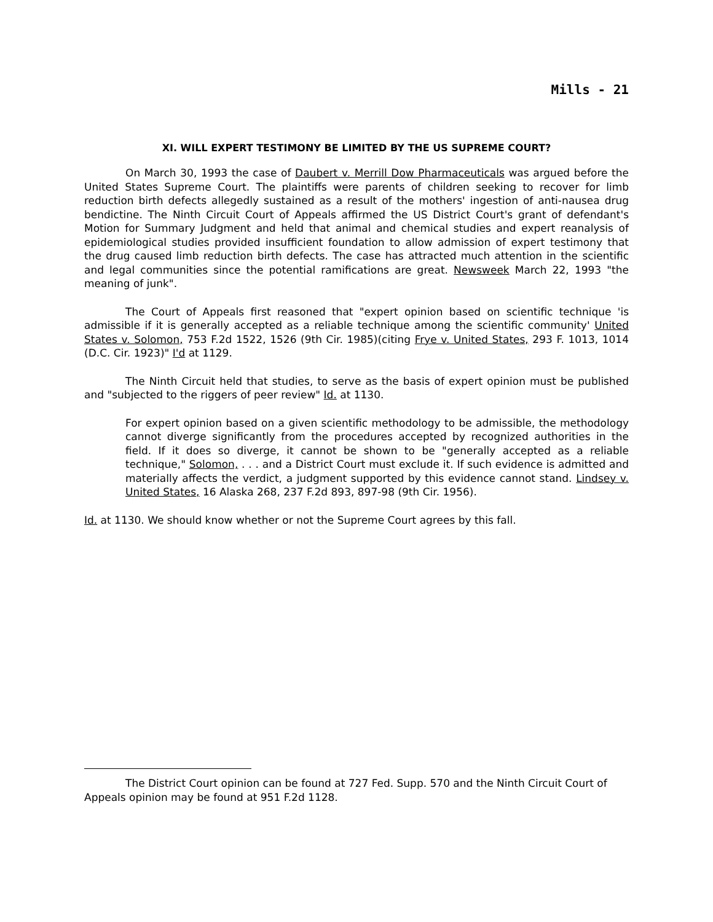Mills - 21
XI. WILL EXPERT TESTIMONY BE LIMITED BY THE US SUPREME COURT?
On March 30, 1993 the case of Daubert v. Merrill Dow Pharmaceuticals was argued before the United States Supreme Court. The plaintiffs were parents of children seeking to recover for limb reduction birth defects allegedly sustained as a result of the mothers' ingestion of anti-nausea drug bendictine. The Ninth Circuit Court of Appeals affirmed the US District Court's grant of defendant's Motion for Summary Judgment and held that animal and chemical studies and expert reanalysis of epidemiological studies provided insufficient foundation to allow admission of expert testimony that the drug caused limb reduction birth defects. The case has attracted much attention in the scientific and legal communities since the potential ramifications are great. Newsweek March 22, 1993 "the meaning of junk".
The Court of Appeals first reasoned that "expert opinion based on scientific technique 'is admissible if it is generally accepted as a reliable technique among the scientific community' United States v. Solomon, 753 F.2d 1522, 1526 (9th Cir. 1985)(citing Frye v. United States, 293 F. 1013, 1014 (D.C. Cir. 1923)" I'd at 1129.
The Ninth Circuit held that studies, to serve as the basis of expert opinion must be published and "subjected to the riggers of peer review" Id. at 1130.
For expert opinion based on a given scientific methodology to be admissible, the methodology cannot diverge significantly from the procedures accepted by recognized authorities in the field. If it does so diverge, it cannot be shown to be "generally accepted as a reliable technique," Solomon, . . . and a District Court must exclude it. If such evidence is admitted and materially affects the verdict, a judgment supported by this evidence cannot stand. Lindsey v. United States, 16 Alaska 268, 237 F.2d 893, 897-98 (9th Cir. 1956).
Id. at 1130. We should know whether or not the Supreme Court agrees by this fall.
The District Court opinion can be found at 727 Fed. Supp. 570 and the Ninth Circuit Court of Appeals opinion may be found at 951 F.2d 1128.